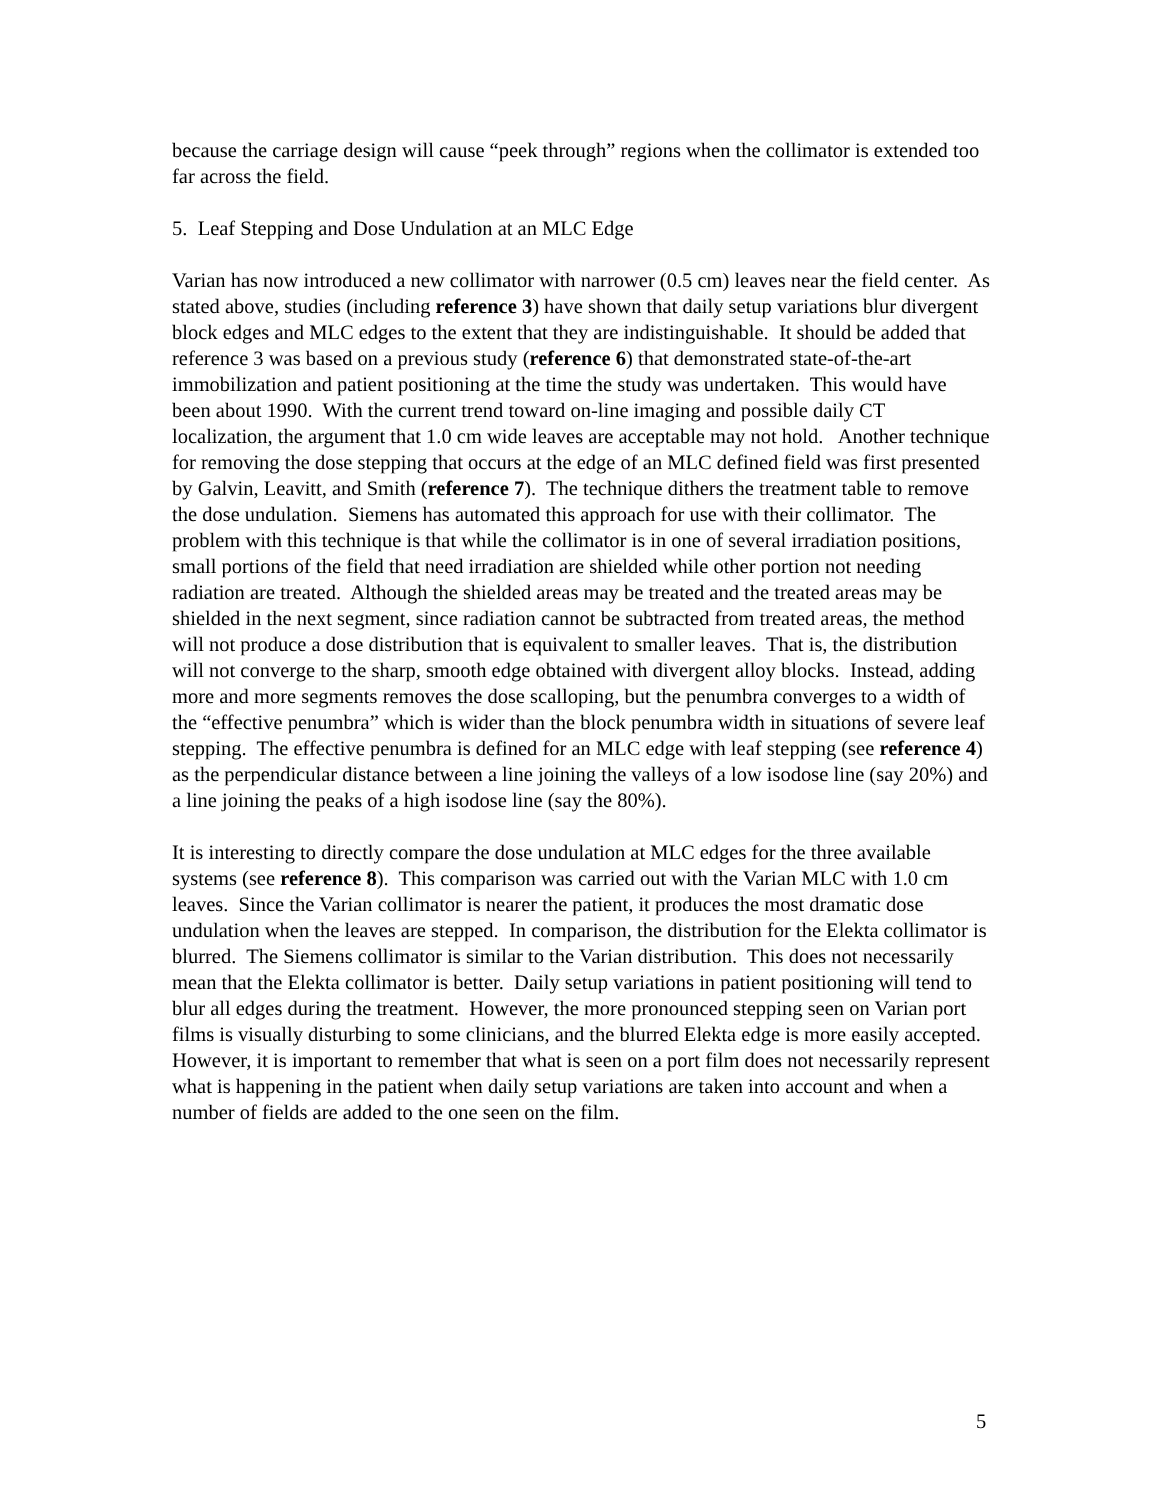because the carriage design will cause “peek through” regions when the collimator is extended too far across the field.
5. Leaf Stepping and Dose Undulation at an MLC Edge
Varian has now introduced a new collimator with narrower (0.5 cm) leaves near the field center. As stated above, studies (including reference 3) have shown that daily setup variations blur divergent block edges and MLC edges to the extent that they are indistinguishable. It should be added that reference 3 was based on a previous study (reference 6) that demonstrated state-of-the-art immobilization and patient positioning at the time the study was undertaken. This would have been about 1990. With the current trend toward on-line imaging and possible daily CT localization, the argument that 1.0 cm wide leaves are acceptable may not hold. Another technique for removing the dose stepping that occurs at the edge of an MLC defined field was first presented by Galvin, Leavitt, and Smith (reference 7). The technique dithers the treatment table to remove the dose undulation. Siemens has automated this approach for use with their collimator. The problem with this technique is that while the collimator is in one of several irradiation positions, small portions of the field that need irradiation are shielded while other portion not needing radiation are treated. Although the shielded areas may be treated and the treated areas may be shielded in the next segment, since radiation cannot be subtracted from treated areas, the method will not produce a dose distribution that is equivalent to smaller leaves. That is, the distribution will not converge to the sharp, smooth edge obtained with divergent alloy blocks. Instead, adding more and more segments removes the dose scalloping, but the penumbra converges to a width of the “effective penumbra” which is wider than the block penumbra width in situations of severe leaf stepping. The effective penumbra is defined for an MLC edge with leaf stepping (see reference 4) as the perpendicular distance between a line joining the valleys of a low isodose line (say 20%) and a line joining the peaks of a high isodose line (say the 80%).
It is interesting to directly compare the dose undulation at MLC edges for the three available systems (see reference 8). This comparison was carried out with the Varian MLC with 1.0 cm leaves. Since the Varian collimator is nearer the patient, it produces the most dramatic dose undulation when the leaves are stepped. In comparison, the distribution for the Elekta collimator is blurred. The Siemens collimator is similar to the Varian distribution. This does not necessarily mean that the Elekta collimator is better. Daily setup variations in patient positioning will tend to blur all edges during the treatment. However, the more pronounced stepping seen on Varian port films is visually disturbing to some clinicians, and the blurred Elekta edge is more easily accepted. However, it is important to remember that what is seen on a port film does not necessarily represent what is happening in the patient when daily setup variations are taken into account and when a number of fields are added to the one seen on the film.
5